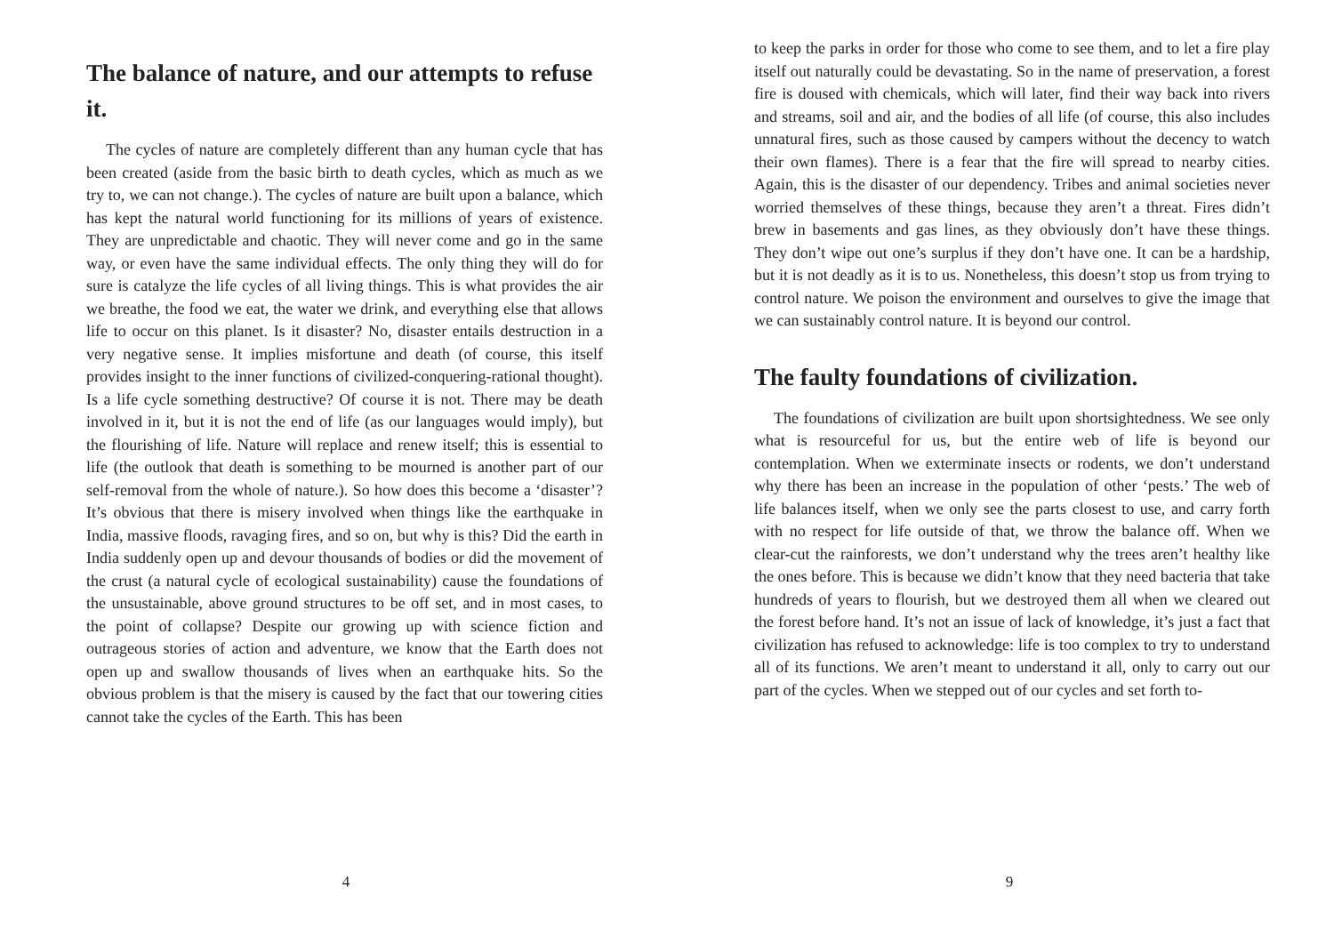The balance of nature, and our attempts to refuse it.
The cycles of nature are completely different than any human cycle that has been created (aside from the basic birth to death cycles, which as much as we try to, we can not change.). The cycles of nature are built upon a balance, which has kept the natural world functioning for its millions of years of existence. They are unpredictable and chaotic. They will never come and go in the same way, or even have the same individual effects. The only thing they will do for sure is catalyze the life cycles of all living things. This is what provides the air we breathe, the food we eat, the water we drink, and everything else that allows life to occur on this planet. Is it disaster? No, disaster entails destruction in a very negative sense. It implies misfortune and death (of course, this itself provides insight to the inner functions of civilized-conquering-rational thought). Is a life cycle something destructive? Of course it is not. There may be death involved in it, but it is not the end of life (as our languages would imply), but the flourishing of life. Nature will replace and renew itself; this is essential to life (the outlook that death is something to be mourned is another part of our self-removal from the whole of nature.). So how does this become a ‘disaster’? It’s obvious that there is misery involved when things like the earthquake in India, massive floods, ravaging fires, and so on, but why is this? Did the earth in India suddenly open up and devour thousands of bodies or did the movement of the crust (a natural cycle of ecological sustainability) cause the foundations of the unsustainable, above ground structures to be off set, and in most cases, to the point of collapse? Despite our growing up with science fiction and outrageous stories of action and adventure, we know that the Earth does not open up and swallow thousands of lives when an earthquake hits. So the obvious problem is that the misery is caused by the fact that our towering cities cannot take the cycles of the Earth. This has been
4
to keep the parks in order for those who come to see them, and to let a fire play itself out naturally could be devastating. So in the name of preservation, a forest fire is doused with chemicals, which will later, find their way back into rivers and streams, soil and air, and the bodies of all life (of course, this also includes unnatural fires, such as those caused by campers without the decency to watch their own flames). There is a fear that the fire will spread to nearby cities. Again, this is the disaster of our dependency. Tribes and animal societies never worried themselves of these things, because they aren’t a threat. Fires didn’t brew in basements and gas lines, as they obviously don’t have these things. They don’t wipe out one’s surplus if they don’t have one. It can be a hardship, but it is not deadly as it is to us. Nonetheless, this doesn’t stop us from trying to control nature. We poison the environment and ourselves to give the image that we can sustainably control nature. It is beyond our control.
The faulty foundations of civilization.
The foundations of civilization are built upon shortsightedness. We see only what is resourceful for us, but the entire web of life is beyond our contemplation. When we exterminate insects or rodents, we don’t understand why there has been an increase in the population of other ‘pests.’ The web of life balances itself, when we only see the parts closest to use, and carry forth with no respect for life outside of that, we throw the balance off. When we clear-cut the rainforests, we don’t understand why the trees aren’t healthy like the ones before. This is because we didn’t know that they need bacteria that take hundreds of years to flourish, but we destroyed them all when we cleared out the forest before hand. It’s not an issue of lack of knowledge, it’s just a fact that civilization has refused to acknowledge: life is too complex to try to understand all of its functions. We aren’t meant to understand it all, only to carry out our part of the cycles. When we stepped out of our cycles and set forth to-
9